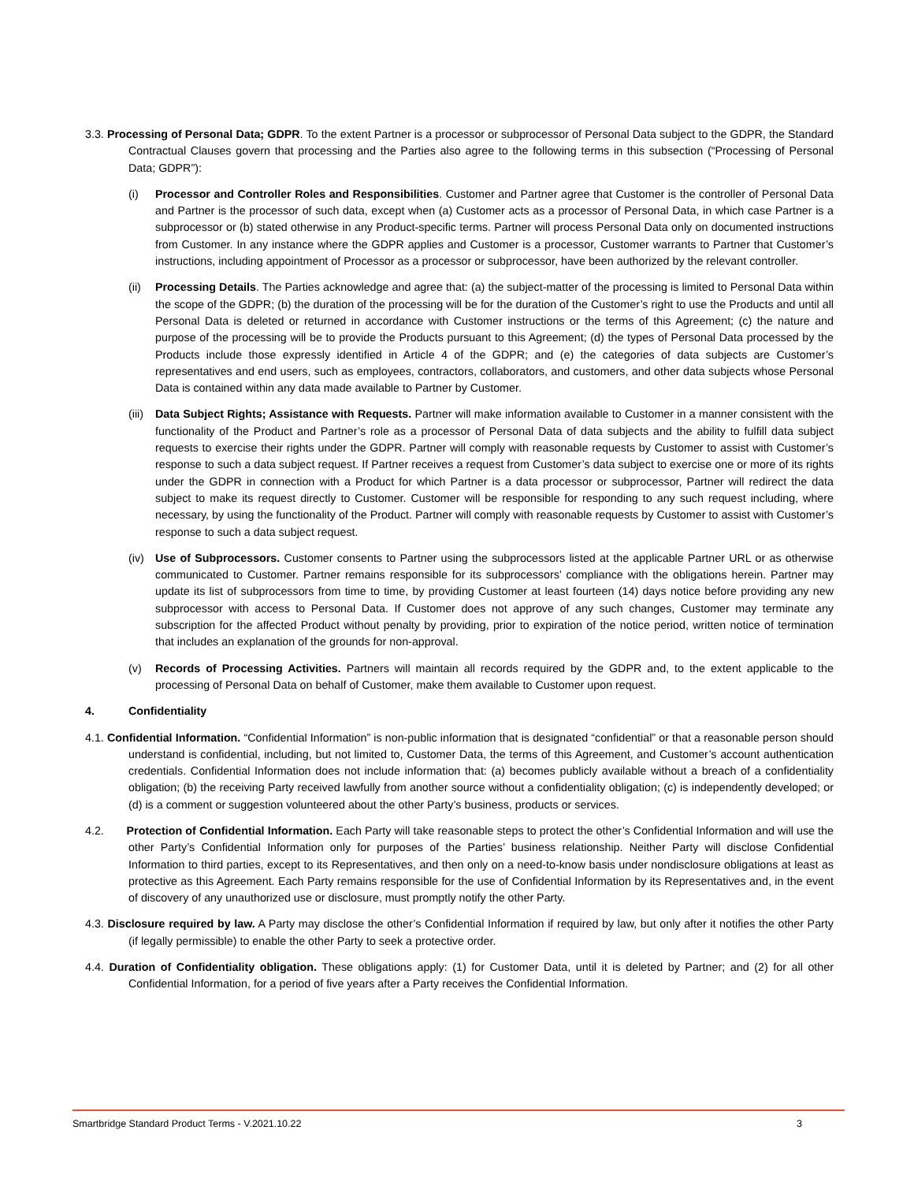3.3. Processing of Personal Data; GDPR. To the extent Partner is a processor or subprocessor of Personal Data subject to the GDPR, the Standard Contractual Clauses govern that processing and the Parties also agree to the following terms in this subsection (“Processing of Personal Data; GDPR”):
(i) Processor and Controller Roles and Responsibilities. Customer and Partner agree that Customer is the controller of Personal Data and Partner is the processor of such data, except when (a) Customer acts as a processor of Personal Data, in which case Partner is a subprocessor or (b) stated otherwise in any Product-specific terms. Partner will process Personal Data only on documented instructions from Customer. In any instance where the GDPR applies and Customer is a processor, Customer warrants to Partner that Customer’s instructions, including appointment of Processor as a processor or subprocessor, have been authorized by the relevant controller.
(ii)
Processing Details. The Parties acknowledge and agree that: (a) the subject-matter of the processing is limited to Personal Data within the scope of the GDPR; (b) the duration of the processing will be for the duration of the Customer’s right to use the Products and until all Personal Data is deleted or returned in accordance with Customer instructions or the terms of this Agreement; (c) the nature and purpose of the processing will be to provide the Products pursuant to this Agreement; (d) the types of Personal Data processed by the Products include those expressly identified in Article 4 of the GDPR; and (e) the categories of data subjects are Customer’s representatives and end users, such as employees, contractors, collaborators, and customers, and other data subjects whose Personal Data is contained within any data made available to Partner by Customer.
(iii)
Data Subject Rights; Assistance with Requests. Partner will make information available to Customer in a manner consistent with the functionality of the Product and Partner’s role as a processor of Personal Data of data subjects and the ability to fulfill data subject requests to exercise their rights under the GDPR. Partner will comply with reasonable requests by Customer to assist with Customer’s response to such a data subject request. If Partner receives a request from Customer’s data subject to exercise one or more of its rights under the GDPR in connection with a Product for which Partner is a data processor or subprocessor, Partner will redirect the data subject to make its request directly to Customer. Customer will be responsible for responding to any such request including, where necessary, by using the functionality of the Product. Partner will comply with reasonable requests by Customer to assist with Customer’s response to such a data subject request.
(iv)
Use of Subprocessors. Customer consents to Partner using the subprocessors listed at the applicable Partner URL or as otherwise communicated to Customer. Partner remains responsible for its subprocessors’ compliance with the obligations herein. Partner may update its list of subprocessors from time to time, by providing Customer at least fourteen (14) days notice before providing any new subprocessor with access to Personal Data. If Customer does not approve of any such changes, Customer may terminate any subscription for the affected Product without penalty by providing, prior to expiration of the notice period, written notice of termination that includes an explanation of the grounds for non-approval.
(v) Records of Processing Activities. Partners will maintain all records required by the GDPR and, to the extent applicable to the processing of Personal Data on behalf of Customer, make them available to Customer upon request.
4. Confidentiality
4.1. Confidential Information. “Confidential Information” is non-public information that is designated “confidential” or that a reasonable person should understand is confidential, including, but not limited to, Customer Data, the terms of this Agreement, and Customer’s account authentication credentials. Confidential Information does not include information that: (a) becomes publicly available without a breach of a confidentiality obligation; (b) the receiving Party received lawfully from another source without a confidentiality obligation; (c) is independently developed; or (d) is a comment or suggestion volunteered about the other Party’s business, products or services.
4.2. Protection of Confidential Information. Each Party will take reasonable steps to protect the other’s Confidential Information and will use the other Party’s Confidential Information only for purposes of the Parties’ business relationship. Neither Party will disclose Confidential Information to third parties, except to its Representatives, and then only on a need-to-know basis under nondisclosure obligations at least as protective as this Agreement. Each Party remains responsible for the use of Confidential Information by its Representatives and, in the event of discovery of any unauthorized use or disclosure, must promptly notify the other Party.
4.3. Disclosure required by law. A Party may disclose the other’s Confidential Information if required by law, but only after it notifies the other Party (if legally permissible) to enable the other Party to seek a protective order.
4.4. Duration of Confidentiality obligation. These obligations apply: (1) for Customer Data, until it is deleted by Partner; and (2) for all other Confidential Information, for a period of five years after a Party receives the Confidential Information.
Smartbridge Standard Product Terms - V.2021.10.22 3